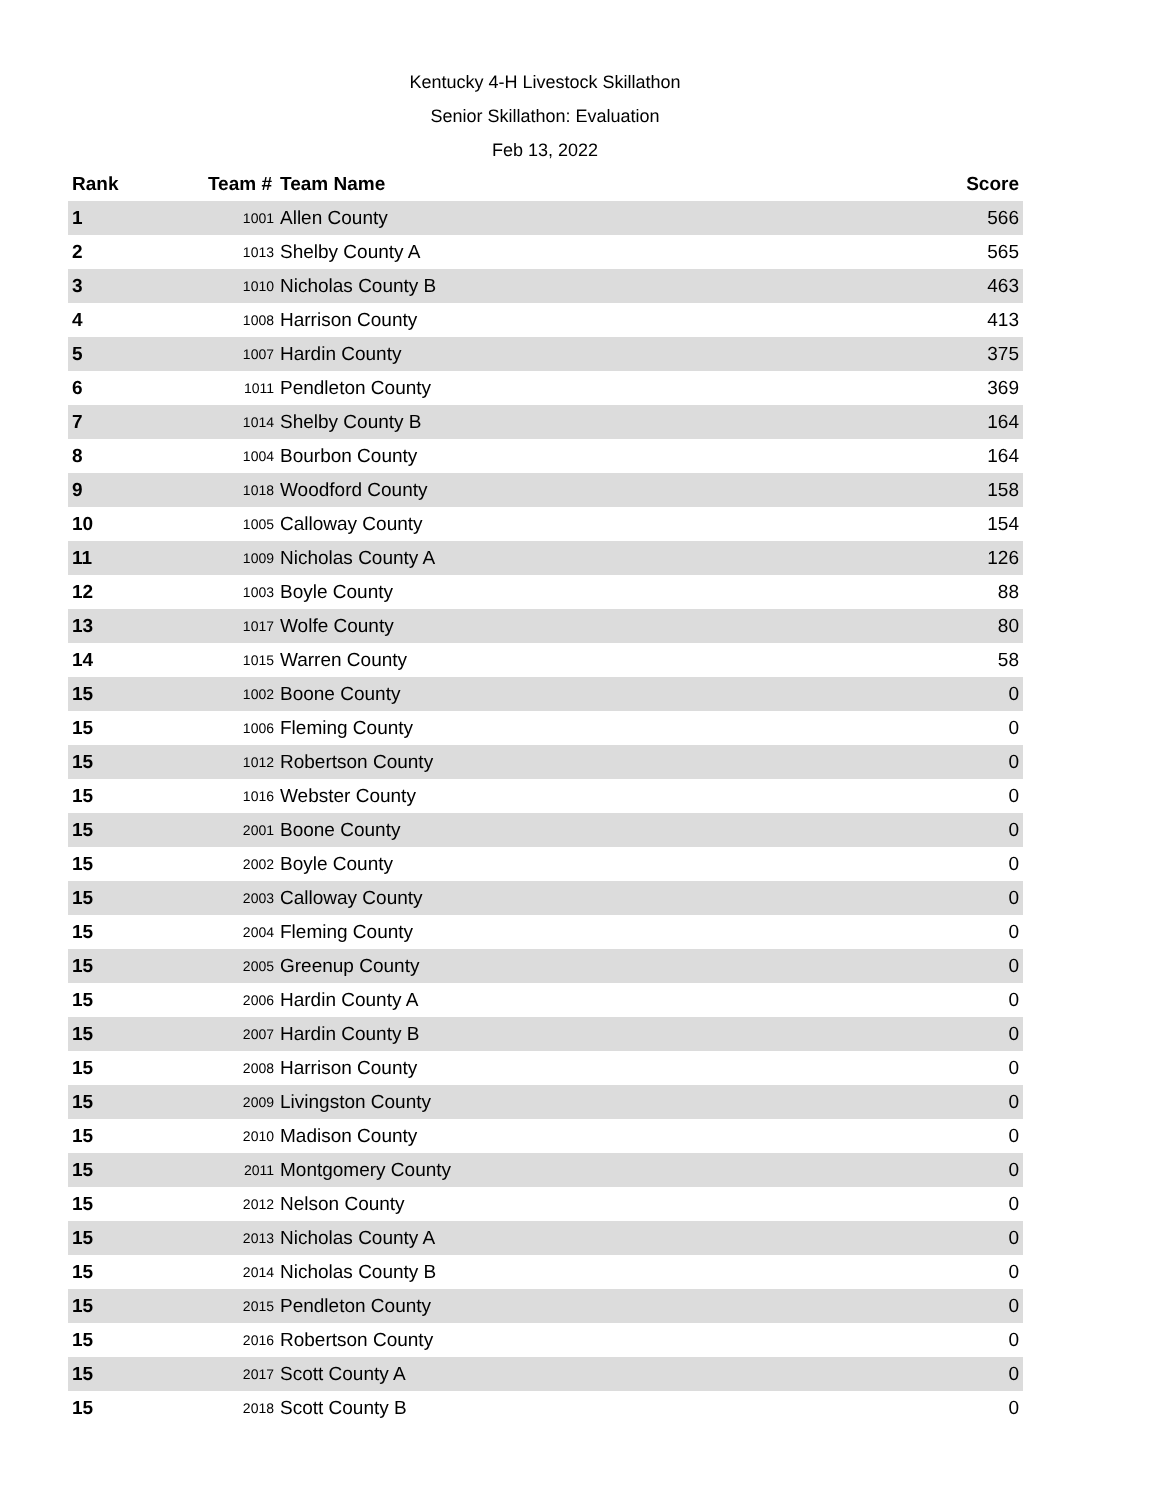Kentucky 4-H Livestock Skillathon
Senior Skillathon: Evaluation
Feb 13, 2022
| Rank | Team # | Team Name | Score |
| --- | --- | --- | --- |
| 1 | 1001 | Allen County | 566 |
| 2 | 1013 | Shelby County A | 565 |
| 3 | 1010 | Nicholas County B | 463 |
| 4 | 1008 | Harrison County | 413 |
| 5 | 1007 | Hardin County | 375 |
| 6 | 1011 | Pendleton County | 369 |
| 7 | 1014 | Shelby County B | 164 |
| 8 | 1004 | Bourbon County | 164 |
| 9 | 1018 | Woodford County | 158 |
| 10 | 1005 | Calloway County | 154 |
| 11 | 1009 | Nicholas County A | 126 |
| 12 | 1003 | Boyle County | 88 |
| 13 | 1017 | Wolfe County | 80 |
| 14 | 1015 | Warren County | 58 |
| 15 | 1002 | Boone County | 0 |
| 15 | 1006 | Fleming County | 0 |
| 15 | 1012 | Robertson County | 0 |
| 15 | 1016 | Webster County | 0 |
| 15 | 2001 | Boone County | 0 |
| 15 | 2002 | Boyle County | 0 |
| 15 | 2003 | Calloway County | 0 |
| 15 | 2004 | Fleming County | 0 |
| 15 | 2005 | Greenup County | 0 |
| 15 | 2006 | Hardin County A | 0 |
| 15 | 2007 | Hardin County B | 0 |
| 15 | 2008 | Harrison County | 0 |
| 15 | 2009 | Livingston County | 0 |
| 15 | 2010 | Madison County | 0 |
| 15 | 2011 | Montgomery County | 0 |
| 15 | 2012 | Nelson County | 0 |
| 15 | 2013 | Nicholas County A | 0 |
| 15 | 2014 | Nicholas County B | 0 |
| 15 | 2015 | Pendleton County | 0 |
| 15 | 2016 | Robertson County | 0 |
| 15 | 2017 | Scott County A | 0 |
| 15 | 2018 | Scott County B | 0 |